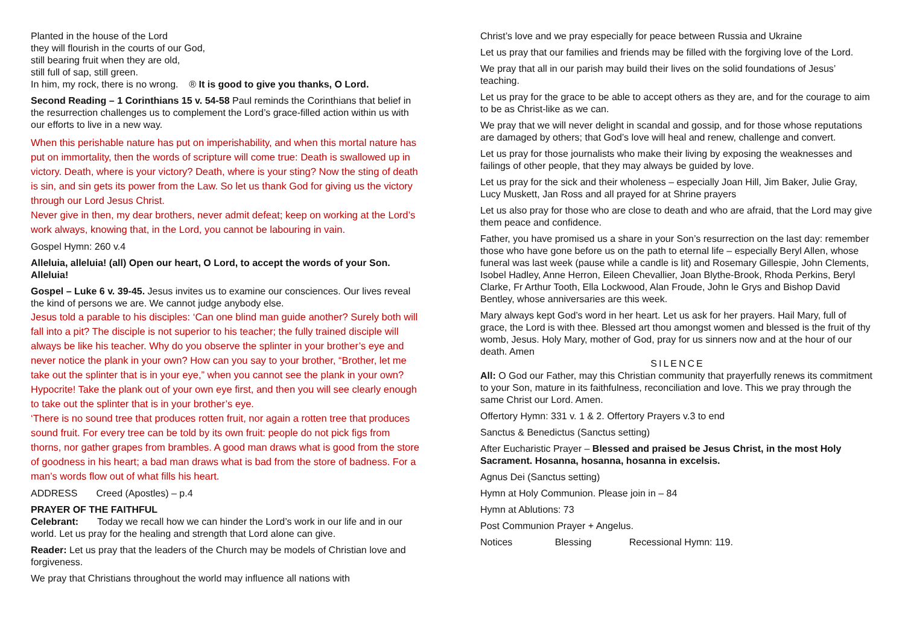Planted in the house of the Lord
they will flourish in the courts of our God,
still bearing fruit when they are old,
still full of sap, still green.
In him, my rock, there is no wrong. ® It is good to give you thanks, O Lord.
Second Reading – 1 Corinthians 15 v. 54-58 Paul reminds the Corinthians that belief in the resurrection challenges us to complement the Lord’s grace-filled action within us with our efforts to live in a new way.
When this perishable nature has put on imperishability, and when this mortal nature has put on immortality, then the words of scripture will come true: Death is swallowed up in victory. Death, where is your victory? Death, where is your sting? Now the sting of death is sin, and sin gets its power from the Law. So let us thank God for giving us the victory through our Lord Jesus Christ.
Never give in then, my dear brothers, never admit defeat; keep on working at the Lord’s work always, knowing that, in the Lord, you cannot be labouring in vain.
Gospel Hymn: 260 v.4
Alleluia, alleluia! (all) Open our heart, O Lord, to accept the words of your Son. Alleluia!
Gospel – Luke 6 v. 39-45. Jesus invites us to examine our consciences. Our lives reveal the kind of persons we are. We cannot judge anybody else.
Jesus told a parable to his disciples: ‘Can one blind man guide another? Surely both will fall into a pit? The disciple is not superior to his teacher; the fully trained disciple will always be like his teacher. Why do you observe the splinter in your brother’s eye and never notice the plank in your own? How can you say to your brother, “Brother, let me take out the splinter that is in your eye,” when you cannot see the plank in your own? Hypocrite! Take the plank out of your own eye first, and then you will see clearly enough to take out the splinter that is in your brother’s eye.
‘There is no sound tree that produces rotten fruit, nor again a rotten tree that produces sound fruit. For every tree can be told by its own fruit: people do not pick figs from thorns, nor gather grapes from brambles. A good man draws what is good from the store of goodness in his heart; a bad man draws what is bad from the store of badness. For a man’s words flow out of what fills his heart.
ADDRESS Creed (Apostles) – p.4
PRAYER OF THE FAITHFUL
Celebrant: Today we recall how we can hinder the Lord’s work in our life and in our world. Let us pray for the healing and strength that Lord alone can give.
Reader: Let us pray that the leaders of the Church may be models of Christian love and forgiveness.
We pray that Christians throughout the world may influence all nations with
Christ’s love and we pray especially for peace between Russia and Ukraine
Let us pray that our families and friends may be filled with the forgiving love of the Lord.
We pray that all in our parish may build their lives on the solid foundations of Jesus’ teaching.
Let us pray for the grace to be able to accept others as they are, and for the courage to aim to be as Christ-like as we can.
We pray that we will never delight in scandal and gossip, and for those whose reputations are damaged by others; that God’s love will heal and renew, challenge and convert.
Let us pray for those journalists who make their living by exposing the weaknesses and failings of other people, that they may always be guided by love.
Let us pray for the sick and their wholeness – especially Joan Hill, Jim Baker, Julie Gray, Lucy Muskett, Jan Ross and all prayed for at Shrine prayers
Let us also pray for those who are close to death and who are afraid, that the Lord may give them peace and confidence.
Father, you have promised us a share in your Son’s resurrection on the last day: remember those who have gone before us on the path to eternal life – especially Beryl Allen, whose funeral was last week (pause while a candle is lit) and Rosemary Gillespie, John Clements, Isobel Hadley, Anne Herron, Eileen Chevallier, Joan Blythe-Brook, Rhoda Perkins, Beryl Clarke, Fr Arthur Tooth, Ella Lockwood, Alan Froude, John le Grys and Bishop David Bentley, whose anniversaries are this week.
Mary always kept God’s word in her heart. Let us ask for her prayers. Hail Mary, full of grace, the Lord is with thee. Blessed art thou amongst women and blessed is the fruit of thy womb, Jesus. Holy Mary, mother of God, pray for us sinners now and at the hour of our death. Amen
SILENCE
All: O God our Father, may this Christian community that prayerfully renews its commitment to your Son, mature in its faithfulness, reconciliation and love. This we pray through the same Christ our Lord. Amen.
Offertory Hymn: 331 v. 1 & 2. Offertory Prayers v.3 to end
Sanctus & Benedictus (Sanctus setting)
After Eucharistic Prayer – Blessed and praised be Jesus Christ, in the most Holy Sacrament. Hosanna, hosanna, hosanna in excelsis.
Agnus Dei (Sanctus setting)
Hymn at Holy Communion. Please join in – 84
Hymn at Ablutions: 73
Post Communion Prayer + Angelus.
Notices Blessing Recessional Hymn: 119.